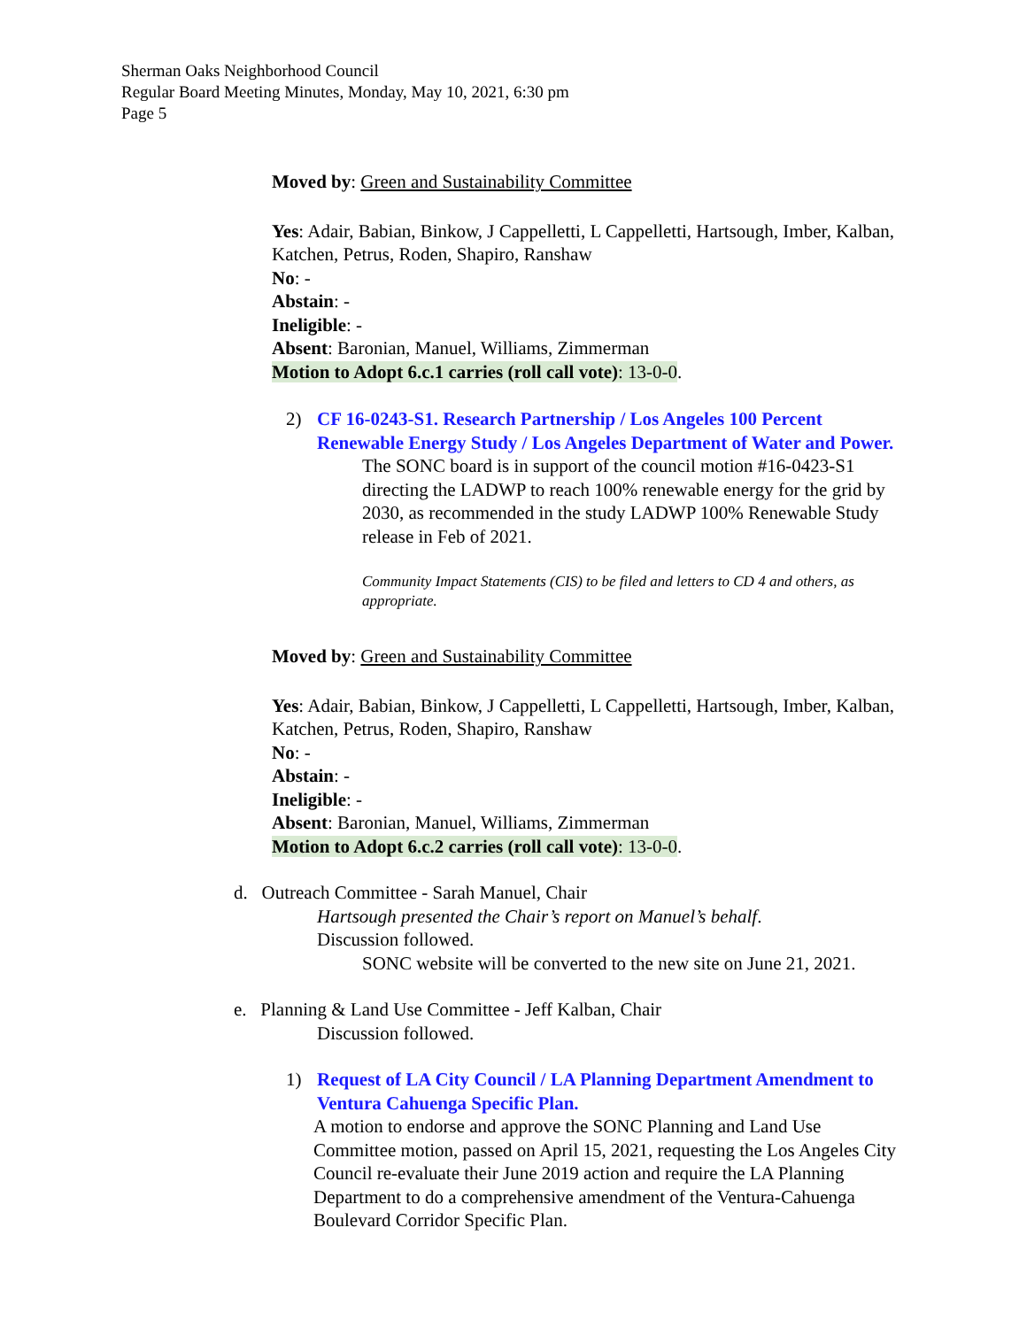Sherman Oaks Neighborhood Council
Regular Board Meeting Minutes, Monday, May 10, 2021, 6:30 pm
Page 5
Moved by: Green and Sustainability Committee
Yes: Adair, Babian, Binkow, J Cappelletti, L Cappelletti, Hartsough, Imber, Kalban, Katchen, Petrus, Roden, Shapiro, Ranshaw
No: -
Abstain: -
Ineligible: -
Absent: Baronian, Manuel, Williams, Zimmerman
Motion to Adopt 6.c.1 carries (roll call vote): 13-0-0.
2) CF 16-0243-S1. Research Partnership / Los Angeles 100 Percent Renewable Energy Study / Los Angeles Department of Water and Power.
The SONC board is in support of the council motion #16-0423-S1 directing the LADWP to reach 100% renewable energy for the grid by 2030, as recommended in the study LADWP 100% Renewable Study release in Feb of 2021.
Community Impact Statements (CIS) to be filed and letters to CD 4 and others, as appropriate.
Moved by: Green and Sustainability Committee
Yes: Adair, Babian, Binkow, J Cappelletti, L Cappelletti, Hartsough, Imber, Kalban, Katchen, Petrus, Roden, Shapiro, Ranshaw
No: -
Abstain: -
Ineligible: -
Absent: Baronian, Manuel, Williams, Zimmerman
Motion to Adopt 6.c.2 carries (roll call vote): 13-0-0.
d. Outreach Committee - Sarah Manuel, Chair
Hartsough presented the Chair’s report on Manuel’s behalf.
Discussion followed.
SONC website will be converted to the new site on June 21, 2021.
e. Planning & Land Use Committee - Jeff Kalban, Chair
Discussion followed.
1) Request of LA City Council / LA Planning Department Amendment to Ventura Cahuenga Specific Plan.
A motion to endorse and approve the SONC Planning and Land Use Committee motion, passed on April 15, 2021, requesting the Los Angeles City Council re-evaluate their June 2019 action and require the LA Planning Department to do a comprehensive amendment of the Ventura-Cahuenga Boulevard Corridor Specific Plan.